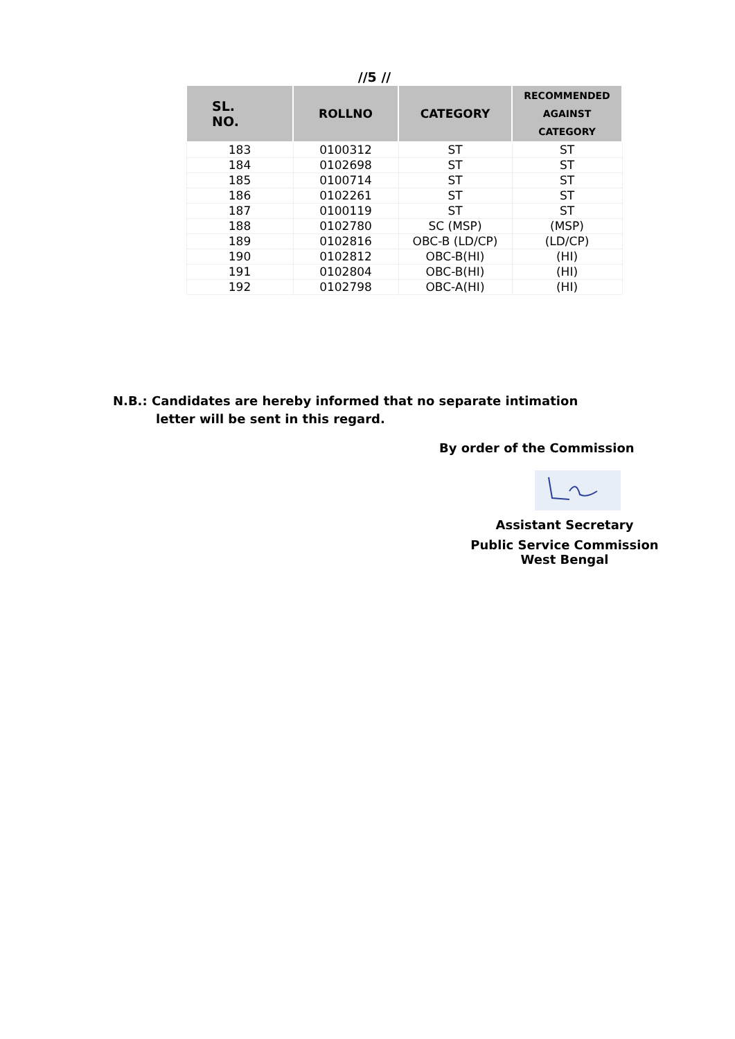//5 //
| SL. NO. | ROLLNO | CATEGORY | RECOMMENDED AGAINST CATEGORY |
| --- | --- | --- | --- |
| 183 | 0100312 | ST | ST |
| 184 | 0102698 | ST | ST |
| 185 | 0100714 | ST | ST |
| 186 | 0102261 | ST | ST |
| 187 | 0100119 | ST | ST |
| 188 | 0102780 | SC (MSP) | (MSP) |
| 189 | 0102816 | OBC-B (LD/CP) | (LD/CP) |
| 190 | 0102812 | OBC-B(HI) | (HI) |
| 191 | 0102804 | OBC-B(HI) | (HI) |
| 192 | 0102798 | OBC-A(HI) | (HI) |
N.B.: Candidates are hereby informed that no separate intimation
letter will be sent in this regard.
By order of the Commission
Assistant Secretary
Public Service Commission
West Bengal